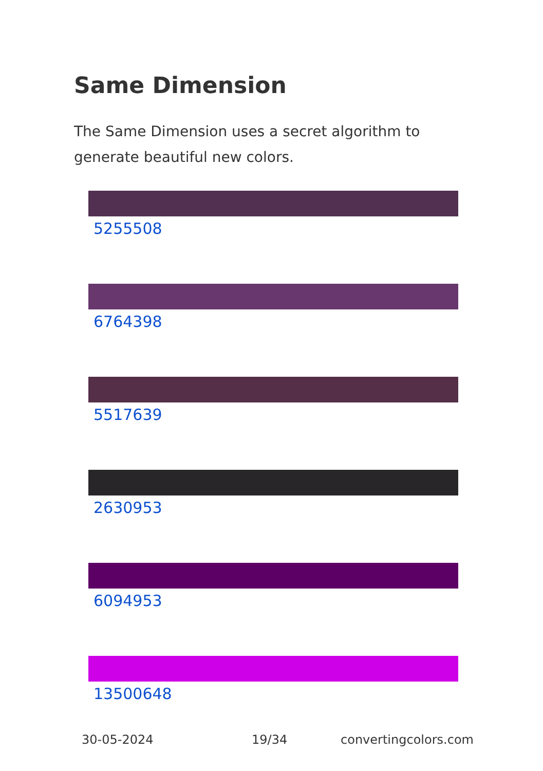Same Dimension
The Same Dimension uses a secret algorithm to generate beautiful new colors.
5255508
6764398
5517639
2630953
6094953
13500648
30-05-2024 19/34 convertingcolors.com